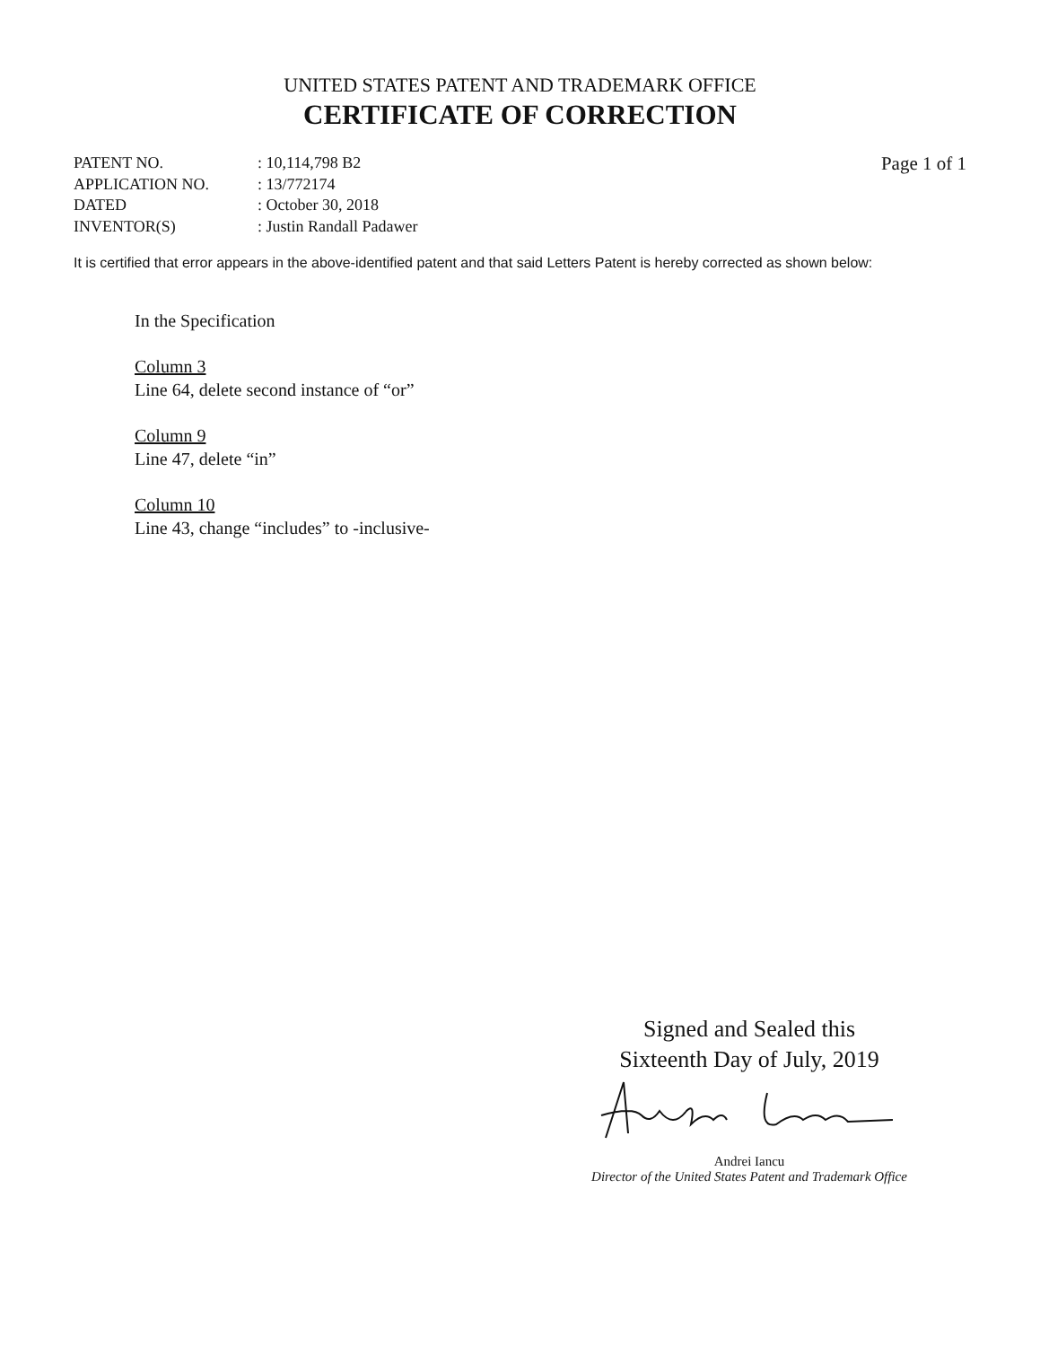UNITED STATES PATENT AND TRADEMARK OFFICE
CERTIFICATE OF CORRECTION
| PATENT NO. | : 10,114,798 B2 |
| APPLICATION NO. | : 13/772174 |
| DATED | : October 30, 2018 |
| INVENTOR(S) | : Justin Randall Padawer |
Page 1 of 1
It is certified that error appears in the above-identified patent and that said Letters Patent is hereby corrected as shown below:
In the Specification
Column 3
Line 64, delete second instance of “or”
Column 9
Line 47, delete “in”
Column 10
Line 43, change “includes” to -inclusive-
Signed and Sealed this
Sixteenth Day of July, 2019
Andrei Iancu
Director of the United States Patent and Trademark Office